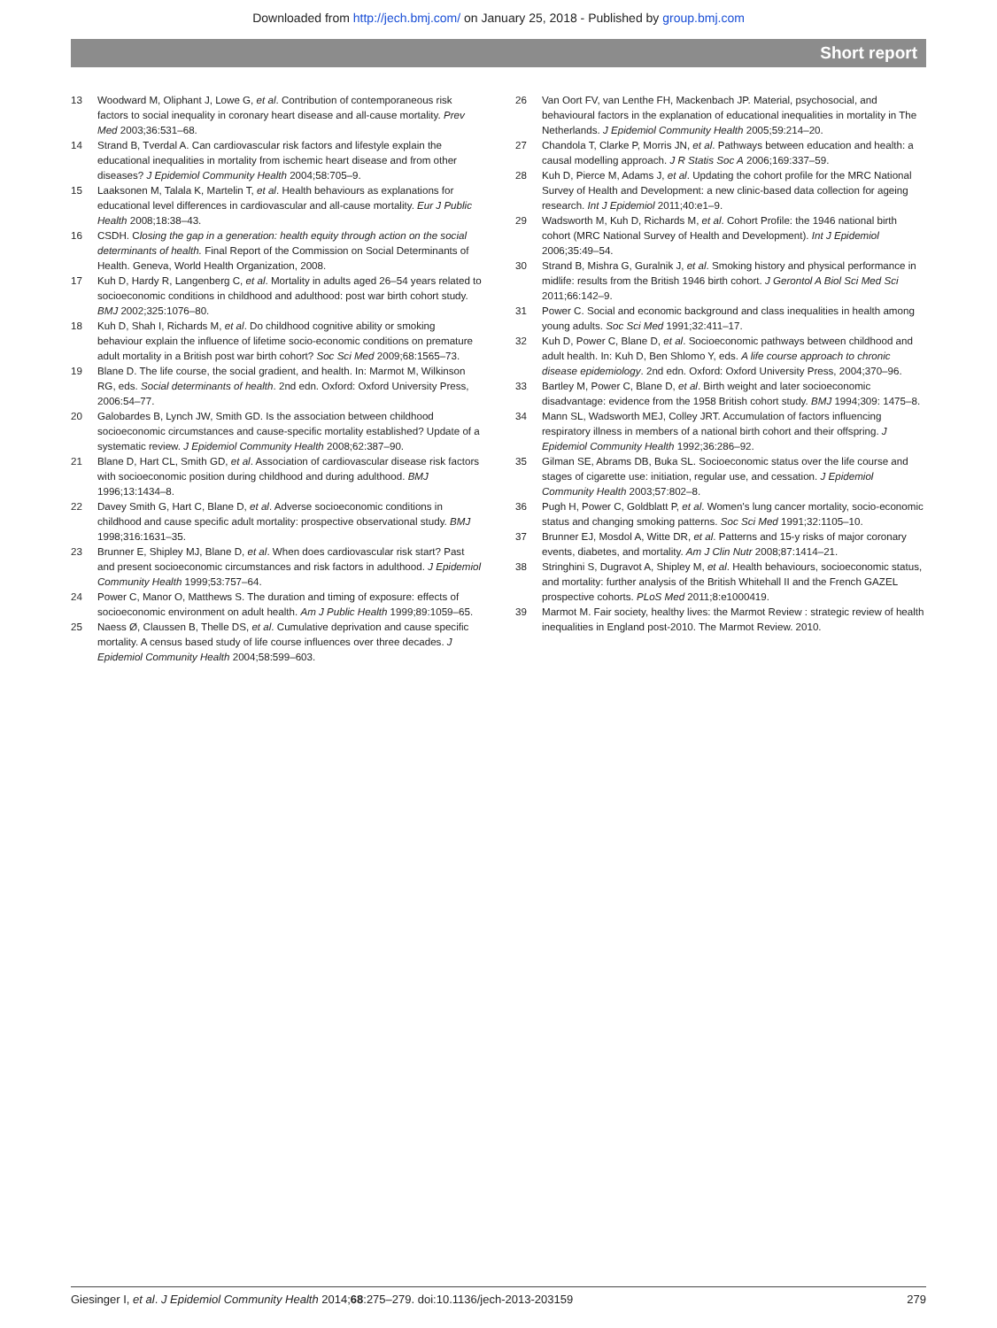Downloaded from http://jech.bmj.com/ on January 25, 2018 - Published by group.bmj.com
Short report
13 Woodward M, Oliphant J, Lowe G, et al. Contribution of contemporaneous risk factors to social inequality in coronary heart disease and all-cause mortality. Prev Med 2003;36:531–68.
14 Strand B, Tverdal A. Can cardiovascular risk factors and lifestyle explain the educational inequalities in mortality from ischemic heart disease and from other diseases? J Epidemiol Community Health 2004;58:705–9.
15 Laaksonen M, Talala K, Martelin T, et al. Health behaviours as explanations for educational level differences in cardiovascular and all-cause mortality. Eur J Public Health 2008;18:38–43.
16 CSDH. Closing the gap in a generation: health equity through action on the social determinants of health. Final Report of the Commission on Social Determinants of Health. Geneva, World Health Organization, 2008.
17 Kuh D, Hardy R, Langenberg C, et al. Mortality in adults aged 26–54 years related to socioeconomic conditions in childhood and adulthood: post war birth cohort study. BMJ 2002;325:1076–80.
18 Kuh D, Shah I, Richards M, et al. Do childhood cognitive ability or smoking behaviour explain the influence of lifetime socio-economic conditions on premature adult mortality in a British post war birth cohort? Soc Sci Med 2009;68:1565–73.
19 Blane D. The life course, the social gradient, and health. In: Marmot M, Wilkinson RG, eds. Social determinants of health. 2nd edn. Oxford: Oxford University Press, 2006:54–77.
20 Galobardes B, Lynch JW, Smith GD. Is the association between childhood socioeconomic circumstances and cause-specific mortality established? Update of a systematic review. J Epidemiol Community Health 2008;62:387–90.
21 Blane D, Hart CL, Smith GD, et al. Association of cardiovascular disease risk factors with socioeconomic position during childhood and during adulthood. BMJ 1996;13:1434–8.
22 Davey Smith G, Hart C, Blane D, et al. Adverse socioeconomic conditions in childhood and cause specific adult mortality: prospective observational study. BMJ 1998;316:1631–35.
23 Brunner E, Shipley MJ, Blane D, et al. When does cardiovascular risk start? Past and present socioeconomic circumstances and risk factors in adulthood. J Epidemiol Community Health 1999;53:757–64.
24 Power C, Manor O, Matthews S. The duration and timing of exposure: effects of socioeconomic environment on adult health. Am J Public Health 1999;89:1059–65.
25 Naess Ø, Claussen B, Thelle DS, et al. Cumulative deprivation and cause specific mortality. A census based study of life course influences over three decades. J Epidemiol Community Health 2004;58:599–603.
26 Van Oort FV, van Lenthe FH, Mackenbach JP. Material, psychosocial, and behavioural factors in the explanation of educational inequalities in mortality in The Netherlands. J Epidemiol Community Health 2005;59:214–20.
27 Chandola T, Clarke P, Morris JN, et al. Pathways between education and health: a causal modelling approach. J R Statis Soc A 2006;169:337–59.
28 Kuh D, Pierce M, Adams J, et al. Updating the cohort profile for the MRC National Survey of Health and Development: a new clinic-based data collection for ageing research. Int J Epidemiol 2011;40:e1–9.
29 Wadsworth M, Kuh D, Richards M, et al. Cohort Profile: the 1946 national birth cohort (MRC National Survey of Health and Development). Int J Epidemiol 2006;35:49–54.
30 Strand B, Mishra G, Guralnik J, et al. Smoking history and physical performance in midlife: results from the British 1946 birth cohort. J Gerontol A Biol Sci Med Sci 2011;66:142–9.
31 Power C. Social and economic background and class inequalities in health among young adults. Soc Sci Med 1991;32:411–17.
32 Kuh D, Power C, Blane D, et al. Socioeconomic pathways between childhood and adult health. In: Kuh D, Ben Shlomo Y, eds. A life course approach to chronic disease epidemiology. 2nd edn. Oxford: Oxford University Press, 2004;370–96.
33 Bartley M, Power C, Blane D, et al. Birth weight and later socioeconomic disadvantage: evidence from the 1958 British cohort study. BMJ 1994;309: 1475–8.
34 Mann SL, Wadsworth MEJ, Colley JRT. Accumulation of factors influencing respiratory illness in members of a national birth cohort and their offspring. J Epidemiol Community Health 1992;36:286–92.
35 Gilman SE, Abrams DB, Buka SL. Socioeconomic status over the life course and stages of cigarette use: initiation, regular use, and cessation. J Epidemiol Community Health 2003;57:802–8.
36 Pugh H, Power C, Goldblatt P, et al. Women's lung cancer mortality, socio-economic status and changing smoking patterns. Soc Sci Med 1991;32:1105–10.
37 Brunner EJ, Mosdol A, Witte DR, et al. Patterns and 15-y risks of major coronary events, diabetes, and mortality. Am J Clin Nutr 2008;87:1414–21.
38 Stringhini S, Dugravot A, Shipley M, et al. Health behaviours, socioeconomic status, and mortality: further analysis of the British Whitehall II and the French GAZEL prospective cohorts. PLoS Med 2011;8:e1000419.
39 Marmot M. Fair society, healthy lives: the Marmot Review : strategic review of health inequalities in England post-2010. The Marmot Review. 2010.
Giesinger I, et al. J Epidemiol Community Health 2014;68:275–279. doi:10.1136/jech-2013-203159 279